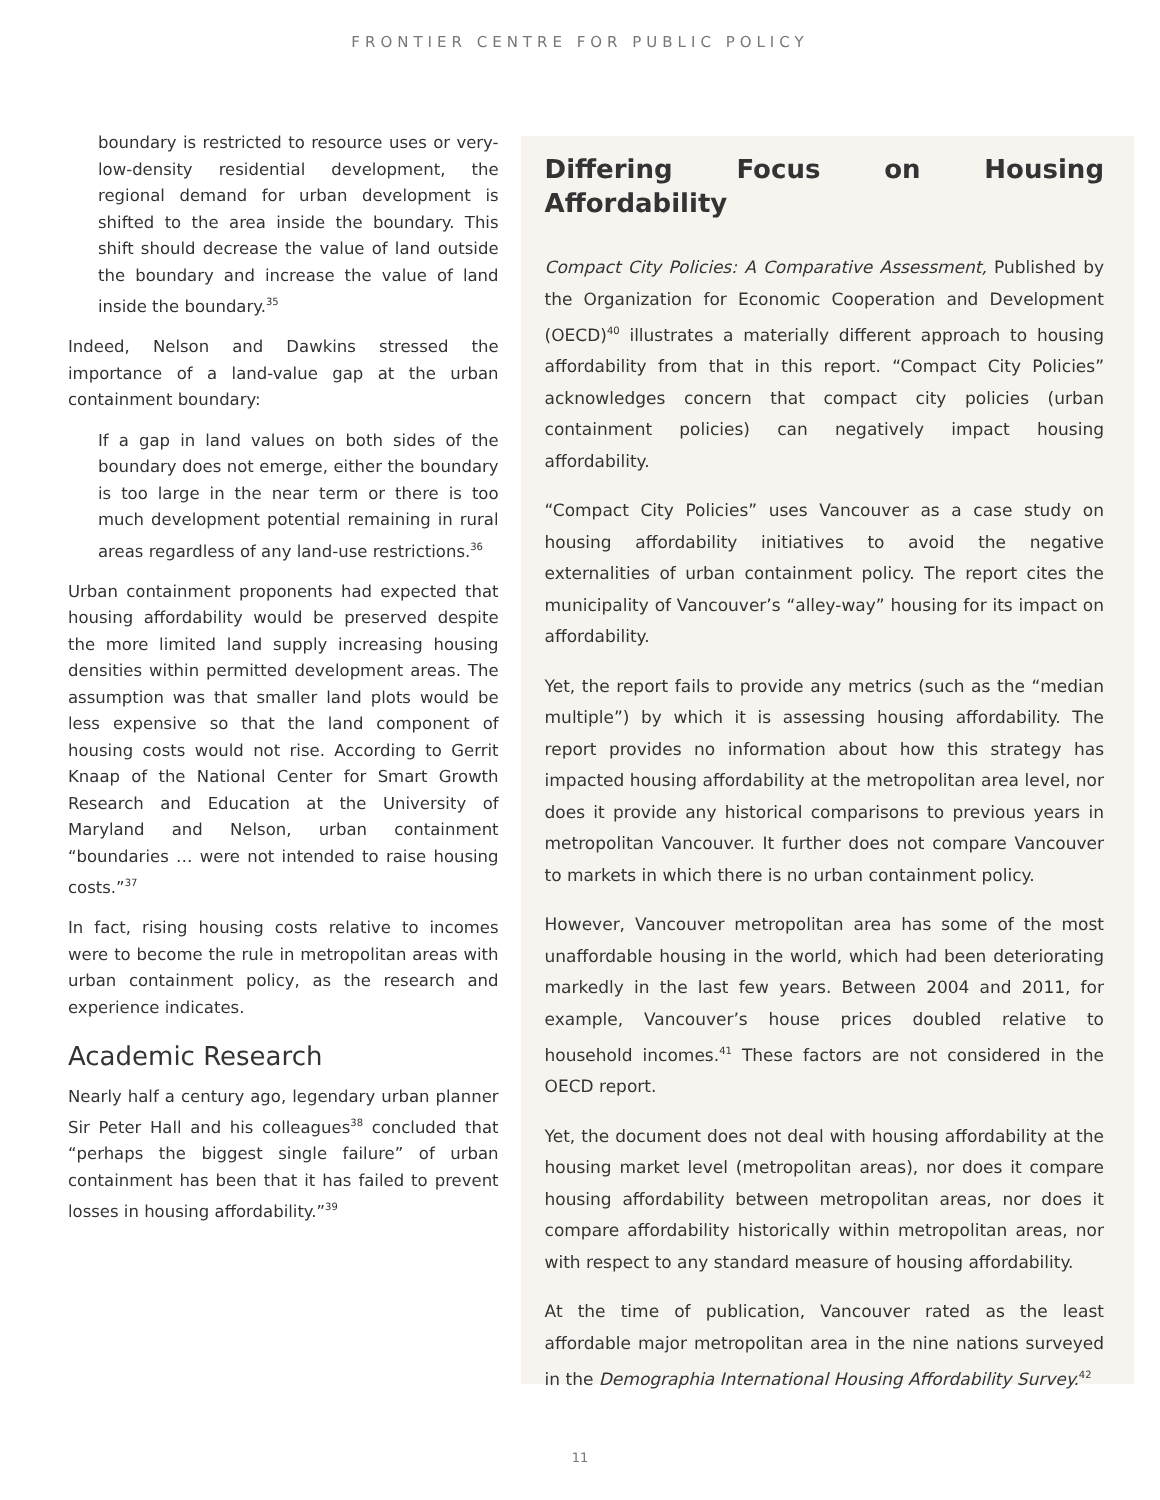FRONTIER CENTRE FOR PUBLIC POLICY
boundary is restricted to resource uses or very-low-density residential development, the regional demand for urban development is shifted to the area inside the boundary. This shift should decrease the value of land outside the boundary and increase the value of land inside the boundary.<sup>35</sup>
Indeed, Nelson and Dawkins stressed the importance of a land-value gap at the urban containment boundary:
If a gap in land values on both sides of the boundary does not emerge, either the boundary is too large in the near term or there is too much development potential remaining in rural areas regardless of any land-use restrictions.<sup>36</sup>
Urban containment proponents had expected that housing affordability would be preserved despite the more limited land supply increasing housing densities within permitted development areas. The assumption was that smaller land plots would be less expensive so that the land component of housing costs would not rise. According to Gerrit Knaap of the National Center for Smart Growth Research and Education at the University of Maryland and Nelson, urban containment “boundaries … were not intended to raise housing costs.”<sup>37</sup>
In fact, rising housing costs relative to incomes were to become the rule in metropolitan areas with urban containment policy, as the research and experience indicates.
Academic Research
Nearly half a century ago, legendary urban planner Sir Peter Hall and his colleagues<sup>38</sup> concluded that “perhaps the biggest single failure” of urban containment has been that it has failed to prevent losses in housing affordability.”<sup>39</sup>
Differing Focus on Housing Affordability
Compact City Policies: A Comparative Assessment, Published by the Organization for Economic Cooperation and Development (OECD)<sup>40</sup> illustrates a materially different approach to housing affordability from that in this report. “Compact City Policies” acknowledges concern that compact city policies (urban containment policies) can negatively impact housing affordability.
“Compact City Policies” uses Vancouver as a case study on housing affordability initiatives to avoid the negative externalities of urban containment policy. The report cites the municipality of Vancouver’s “alley-way” housing for its impact on affordability.
Yet, the report fails to provide any metrics (such as the “median multiple”) by which it is assessing housing affordability. The report provides no information about how this strategy has impacted housing affordability at the metropolitan area level, nor does it provide any historical comparisons to previous years in metropolitan Vancouver. It further does not compare Vancouver to markets in which there is no urban containment policy.
However, Vancouver metropolitan area has some of the most unaffordable housing in the world, which had been deteriorating markedly in the last few years. Between 2004 and 2011, for example, Vancouver’s house prices doubled relative to household incomes.<sup>41</sup> These factors are not considered in the OECD report.
Yet, the document does not deal with housing affordability at the housing market level (metropolitan areas), nor does it compare housing affordability between metropolitan areas, nor does it compare affordability historically within metropolitan areas, nor with respect to any standard measure of housing affordability.
At the time of publication, Vancouver rated as the least affordable major metropolitan area in the nine nations surveyed in the Demographia International Housing Affordability Survey.<sup>42</sup>
11